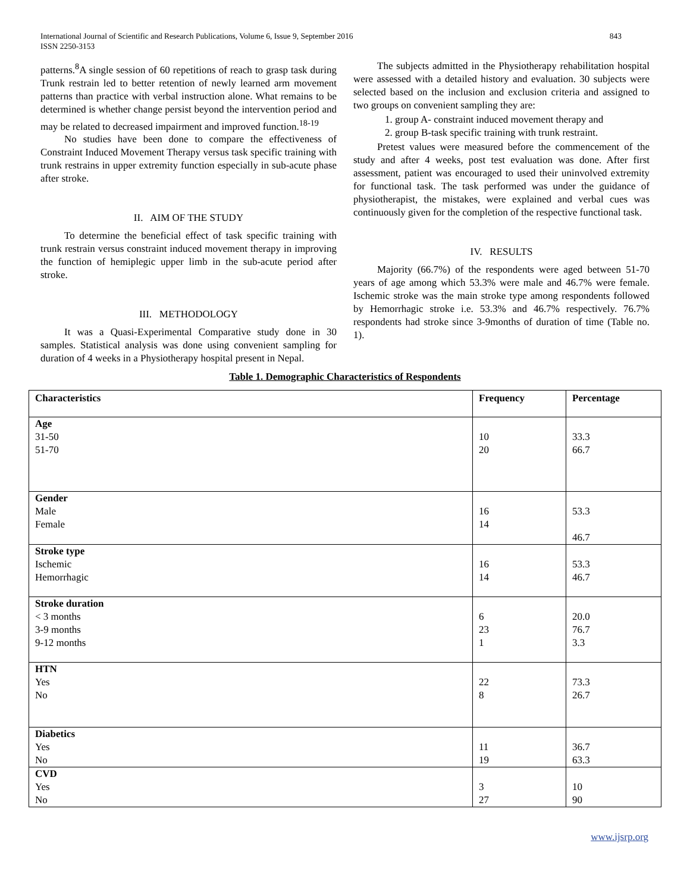International Journal of Scientific and Research Publications, Volume 6, Issue 9, September 2016
ISSN 2250-3153
843
patterns.<sup>8</sup>A single session of 60 repetitions of reach to grasp task during Trunk restrain led to better retention of newly learned arm movement patterns than practice with verbal instruction alone. What remains to be determined is whether change persist beyond the intervention period and may be related to decreased impairment and improved function.<sup>18-19</sup>
No studies have been done to compare the effectiveness of Constraint Induced Movement Therapy versus task specific training with trunk restrains in upper extremity function especially in sub-acute phase after stroke.
II. AIM OF THE STUDY
To determine the beneficial effect of task specific training with trunk restrain versus constraint induced movement therapy in improving the function of hemiplegic upper limb in the sub-acute period after stroke.
III. METHODOLOGY
It was a Quasi-Experimental Comparative study done in 30 samples. Statistical analysis was done using convenient sampling for duration of 4 weeks in a Physiotherapy hospital present in Nepal.
The subjects admitted in the Physiotherapy rehabilitation hospital were assessed with a detailed history and evaluation. 30 subjects were selected based on the inclusion and exclusion criteria and assigned to two groups on convenient sampling they are:
1. group A- constraint induced movement therapy and
2. group B-task specific training with trunk restraint.
Pretest values were measured before the commencement of the study and after 4 weeks, post test evaluation was done. After first assessment, patient was encouraged to used their uninvolved extremity for functional task. The task performed was under the guidance of physiotherapist, the mistakes, were explained and verbal cues was continuously given for the completion of the respective functional task.
IV. RESULTS
Majority (66.7%) of the respondents were aged between 51-70 years of age among which 53.3% were male and 46.7% were female. Ischemic stroke was the main stroke type among respondents followed by Hemorrhagic stroke i.e. 53.3% and 46.7% respectively. 76.7% respondents had stroke since 3-9months of duration of time (Table no. 1).
Table 1. Demographic Characteristics of Respondents
| Characteristics | Frequency | Percentage |
| --- | --- | --- |
| Age 31-50 51-70 | 10 20 | 33.3 66.7 |
| Gender Male Female | 16 14 | 53.3 46.7 |
| Stroke type Ischemic Hemorrhagic | 16 14 | 53.3 46.7 |
| Stroke duration < 3 months 3-9 months 9-12 months | 6 23 1 | 20.0 76.7 3.3 |
| HTN Yes No | 22 8 | 73.3 26.7 |
| Diabetics Yes No | 11 19 | 36.7 63.3 |
| CVD Yes No | 3 27 | 10 90 |
www.ijsrp.org